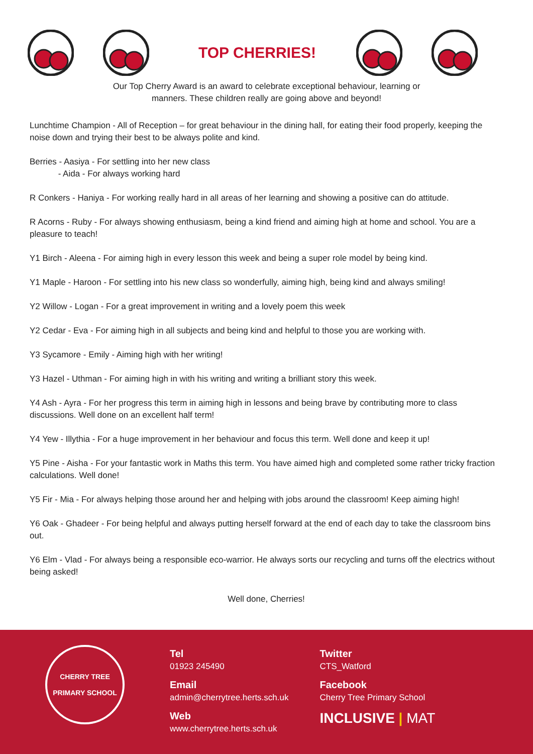TOP CHERRIES!
Our Top Cherry Award is an award to celebrate exceptional behaviour, learning or
manners. These children really are going above and beyond!
Lunchtime Champion - All of Reception – for great behaviour in the dining hall, for eating their food properly, keeping the noise down and trying their best to be always polite and kind.
Berries - Aasiya - For settling into her new class
- Aida - For always working hard
R Conkers - Haniya - For working really hard in all areas of her learning and showing a positive can do attitude.
R Acorns - Ruby - For always showing enthusiasm, being a kind friend and aiming high at home and school. You are a pleasure to teach!
Y1 Birch - Aleena - For aiming high in every lesson this week and being a super role model by being kind.
Y1 Maple - Haroon - For settling into his new class so wonderfully, aiming high, being kind and always smiling!
Y2 Willow - Logan - For a great improvement in writing and a lovely poem this week
Y2 Cedar - Eva - For aiming high in all subjects and being kind and helpful to those you are working with.
Y3 Sycamore - Emily - Aiming high with her writing!
Y3 Hazel - Uthman - For aiming high in with his writing and writing a brilliant story this week.
Y4 Ash - Ayra - For her progress this term in aiming high in lessons and being brave by contributing more to class discussions. Well done on an excellent half term!
Y4 Yew - Illythia - For a huge improvement in her behaviour and focus this term. Well done and keep it up!
Y5 Pine - Aisha - For your fantastic work in Maths this term. You have aimed high and completed some rather tricky fraction calculations. Well done!
Y5 Fir - Mia - For always helping those around her and helping with jobs around the classroom! Keep aiming high!
Y6 Oak - Ghadeer - For being helpful and always putting herself forward at the end of each day to take the classroom bins out.
Y6 Elm - Vlad - For always being a responsible eco-warrior. He always sorts our recycling and turns off the electrics without being asked!
Well done, Cherries!
CHERRY TREE
PRIMARY SCHOOL
Tel
01923 245490
Email
admin@cherrytree.herts.sch.uk
Web
www.cherrytree.herts.sch.uk
Twitter
CTS_Watford
Facebook
Cherry Tree Primary School
INCLUSIVE | MAT